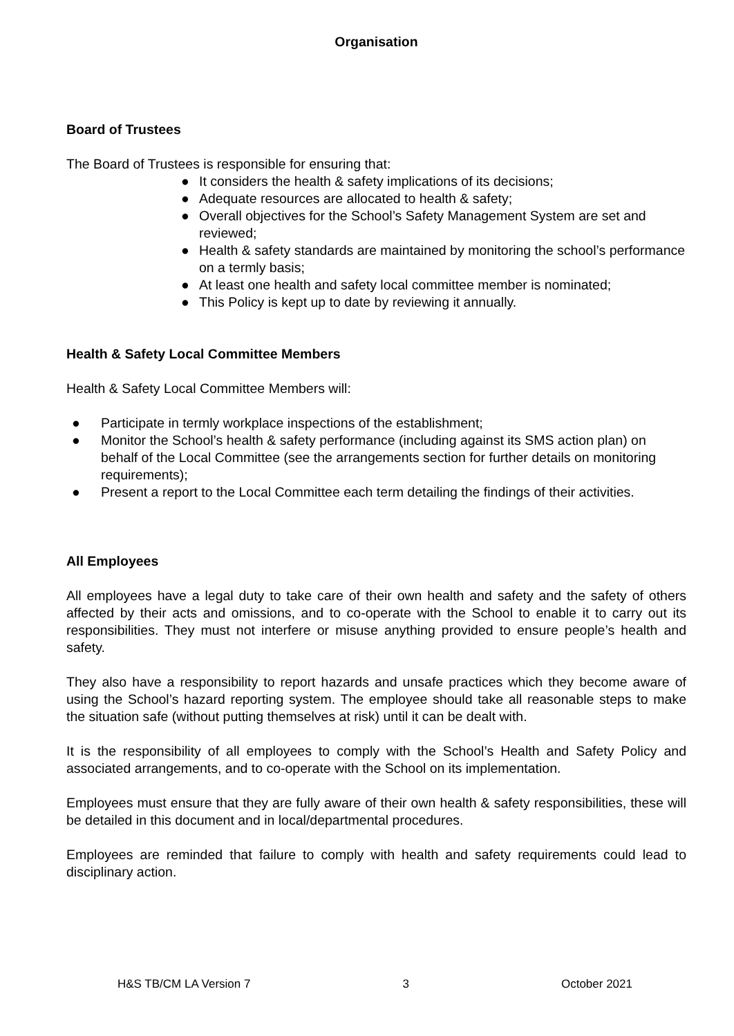Organisation
Board of Trustees
The Board of Trustees is responsible for ensuring that:
● It considers the health & safety implications of its decisions;
● Adequate resources are allocated to health & safety;
● Overall objectives for the School’s Safety Management System are set and reviewed;
● Health & safety standards are maintained by monitoring the school’s performance on a termly basis;
● At least one health and safety local committee member is nominated;
● This Policy is kept up to date by reviewing it annually.
Health & Safety Local Committee Members
Health & Safety Local Committee Members will:
● Participate in termly workplace inspections of the establishment;
● Monitor the School’s health & safety performance (including against its SMS action plan) on behalf of the Local Committee (see the arrangements section for further details on monitoring requirements);
● Present a report to the Local Committee each term detailing the findings of their activities.
All Employees
All employees have a legal duty to take care of their own health and safety and the safety of others affected by their acts and omissions, and to co-operate with the School to enable it to carry out its responsibilities. They must not interfere or misuse anything provided to ensure people’s health and safety.
They also have a responsibility to report hazards and unsafe practices which they become aware of using the School’s hazard reporting system. The employee should take all reasonable steps to make the situation safe (without putting themselves at risk) until it can be dealt with.
It is the responsibility of all employees to comply with the School’s Health and Safety Policy and associated arrangements, and to co-operate with the School on its implementation.
Employees must ensure that they are fully aware of their own health & safety responsibilities, these will be detailed in this document and in local/departmental procedures.
Employees are reminded that failure to comply with health and safety requirements could lead to disciplinary action.
H&S TB/CM LA Version 7 3 October 2021